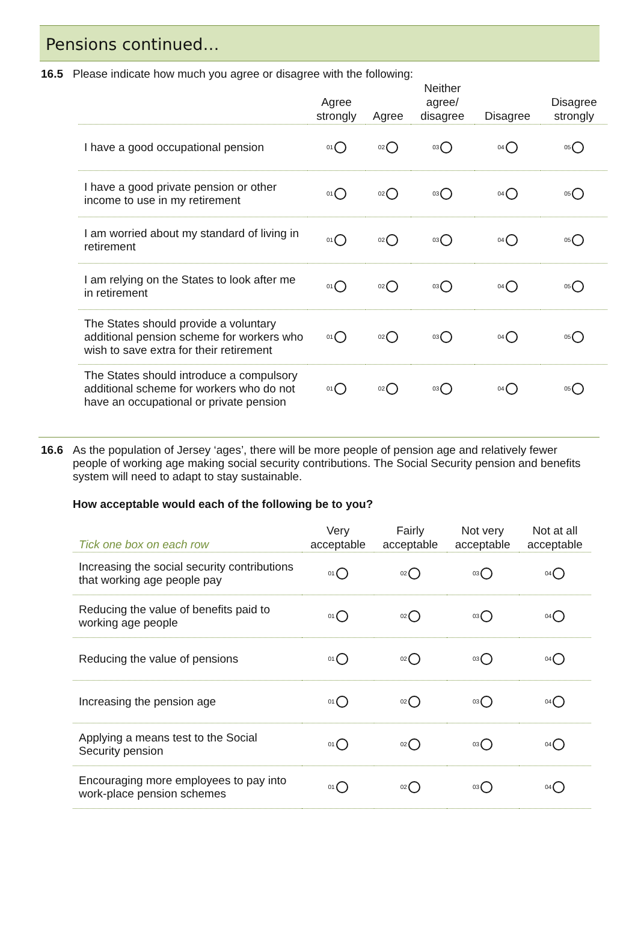Pensions continued…
16.5 Please indicate how much you agree or disagree with the following:
| | Agree strongly | Agree | Neither agree/ disagree | Disagree | Disagree strongly |
| --- | --- | --- | --- | --- | --- |
| I have a good occupational pension | 01 | 02 | 03 | 04 | 05 |
| I have a good private pension or other income to use in my retirement | 01 | 02 | 03 | 04 | 05 |
| I am worried about my standard of living in retirement | 01 | 02 | 03 | 04 | 05 |
| I am relying on the States to look after me in retirement | 01 | 02 | 03 | 04 | 05 |
| The States should provide a voluntary additional pension scheme for workers who wish to save extra for their retirement | 01 | 02 | 03 | 04 | 05 |
| The States should introduce a compulsory additional scheme for workers who do not have an occupational or private pension | 01 | 02 | 03 | 04 | 05 |
16.6 As the population of Jersey ‘ages’, there will be more people of pension age and relatively fewer people of working age making social security contributions. The Social Security pension and benefits system will need to adapt to stay sustainable.
How acceptable would each of the following be to you?
| Tick one box on each row | Very acceptable | Fairly acceptable | Not very acceptable | Not at all acceptable |
| --- | --- | --- | --- | --- |
| Increasing the social security contributions that working age people pay | 01 | 02 | 03 | 04 |
| Reducing the value of benefits paid to working age people | 01 | 02 | 03 | 04 |
| Reducing the value of pensions | 01 | 02 | 03 | 04 |
| Increasing the pension age | 01 | 02 | 03 | 04 |
| Applying a means test to the Social Security pension | 01 | 02 | 03 | 04 |
| Encouraging more employees to pay into work-place pension schemes | 01 | 02 | 03 | 04 |